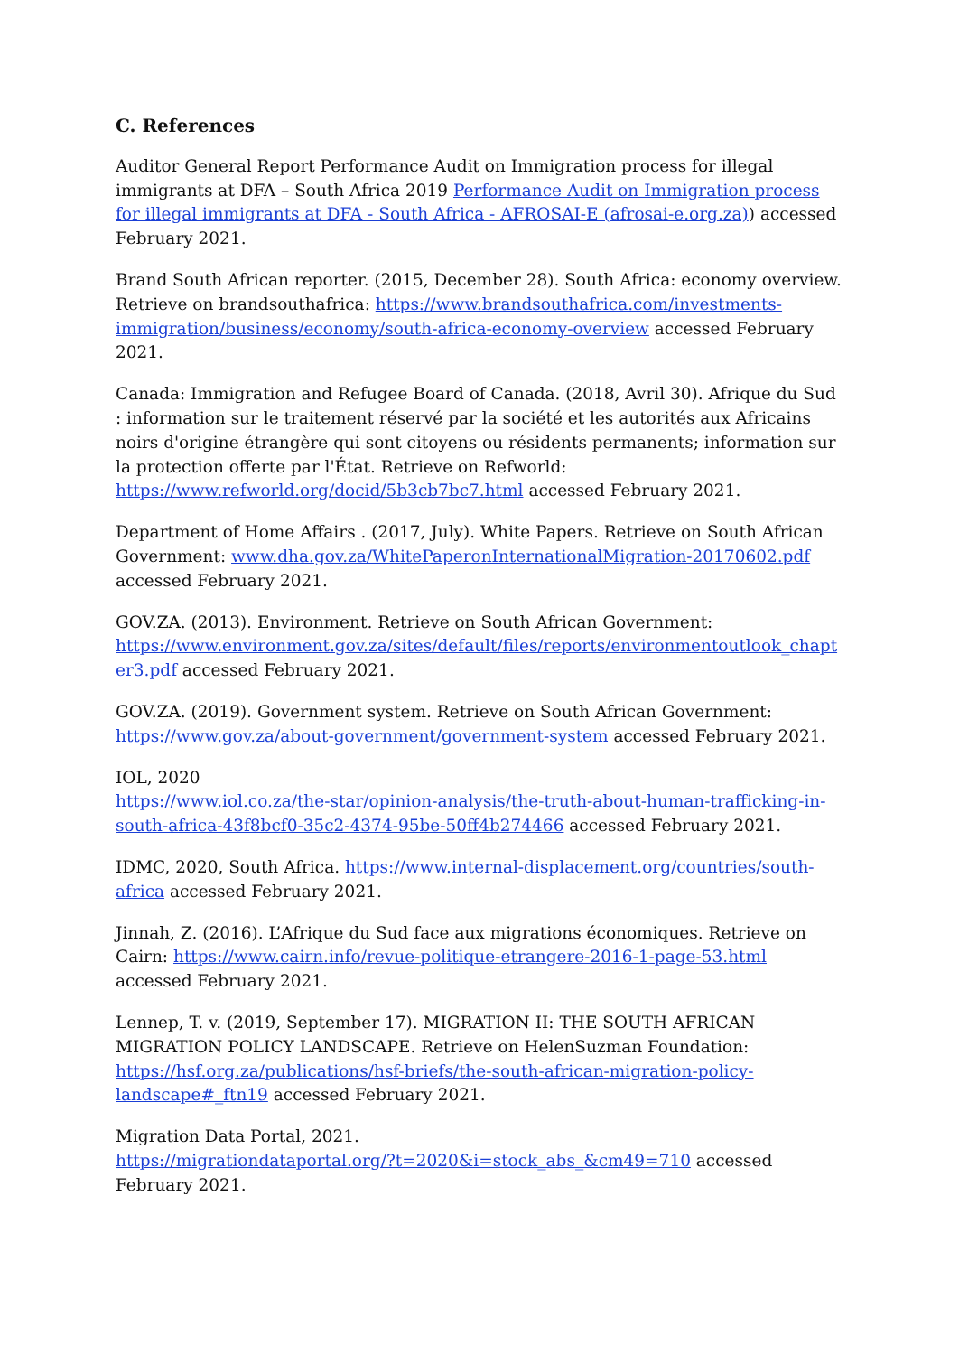C. References
Auditor General Report Performance Audit on Immigration process for illegal immigrants at DFA – South Africa 2019 Performance Audit on Immigration process for illegal immigrants at DFA - South Africa - AFROSAI-E (afrosai-e.org.za)) accessed February 2021.
Brand South African reporter. (2015, December 28). South Africa: economy overview. Retrieve on brandsouthafrica: https://www.brandsouthafrica.com/investments-immigration/business/economy/south-africa-economy-overview accessed February 2021.
Canada: Immigration and Refugee Board of Canada. (2018, Avril 30). Afrique du Sud : information sur le traitement réservé par la société et les autorités aux Africains noirs d'origine étrangère qui sont citoyens ou résidents permanents; information sur la protection offerte par l'État. Retrieve on Refworld: https://www.refworld.org/docid/5b3cb7bc7.html accessed February 2021.
Department of Home Affairs . (2017, July). White Papers. Retrieve on South African Government: www.dha.gov.za/WhitePaperonInternationalMigration-20170602.pdf accessed February 2021.
GOV.ZA. (2013). Environment. Retrieve on South African Government: https://www.environment.gov.za/sites/default/files/reports/environmentoutlook_chapter3.pdf accessed February 2021.
GOV.ZA. (2019). Government system. Retrieve on South African Government: https://www.gov.za/about-government/government-system accessed February 2021.
IOL, 2020
https://www.iol.co.za/the-star/opinion-analysis/the-truth-about-human-trafficking-in-south-africa-43f8bcf0-35c2-4374-95be-50ff4b274466 accessed February 2021.
IDMC, 2020, South Africa. https://www.internal-displacement.org/countries/south-africa accessed February 2021.
Jinnah, Z. (2016). L’Afrique du Sud face aux migrations économiques. Retrieve on Cairn: https://www.cairn.info/revue-politique-etrangere-2016-1-page-53.html accessed February 2021.
Lennep, T. v. (2019, September 17). MIGRATION II: THE SOUTH AFRICAN MIGRATION POLICY LANDSCAPE. Retrieve on HelenSuzman Foundation: https://hsf.org.za/publications/hsf-briefs/the-south-african-migration-policy-landscape#_ftn19 accessed February 2021.
Migration Data Portal, 2021.
https://migrationdataportal.org/?t=2020&i=stock_abs_&cm49=710 accessed February 2021.